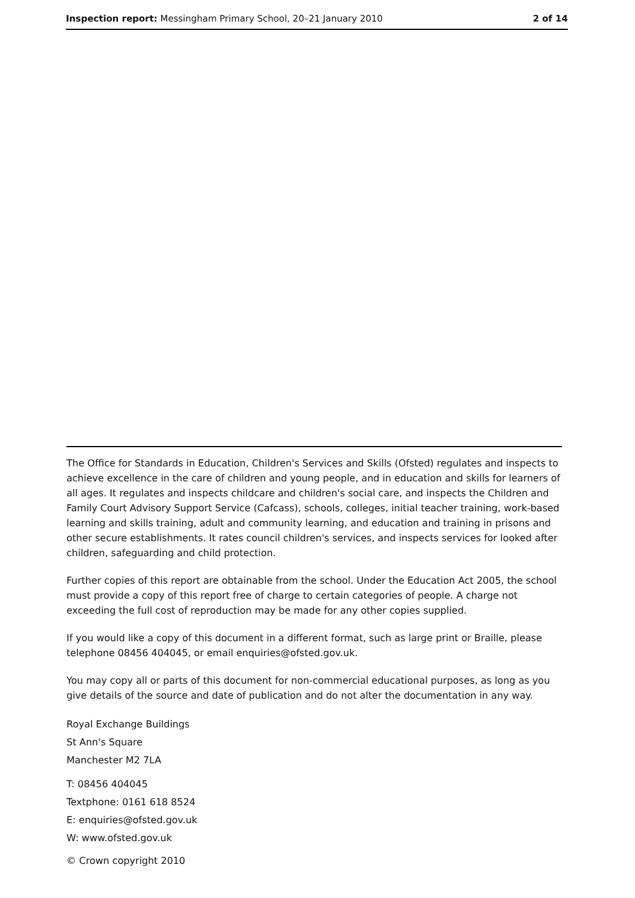Inspection report: Messingham Primary School, 20–21 January 2010 2 of 14
The Office for Standards in Education, Children's Services and Skills (Ofsted) regulates and inspects to achieve excellence in the care of children and young people, and in education and skills for learners of all ages. It regulates and inspects childcare and children's social care, and inspects the Children and Family Court Advisory Support Service (Cafcass), schools, colleges, initial teacher training, work-based learning and skills training, adult and community learning, and education and training in prisons and other secure establishments. It rates council children's services, and inspects services for looked after children, safeguarding and child protection.
Further copies of this report are obtainable from the school. Under the Education Act 2005, the school must provide a copy of this report free of charge to certain categories of people. A charge not exceeding the full cost of reproduction may be made for any other copies supplied.
If you would like a copy of this document in a different format, such as large print or Braille, please telephone 08456 404045, or email enquiries@ofsted.gov.uk.
You may copy all or parts of this document for non-commercial educational purposes, as long as you give details of the source and date of publication and do not alter the documentation in any way.
Royal Exchange Buildings
St Ann's Square
Manchester M2 7LA
T: 08456 404045
Textphone: 0161 618 8524
E: enquiries@ofsted.gov.uk
W: www.ofsted.gov.uk
© Crown copyright 2010